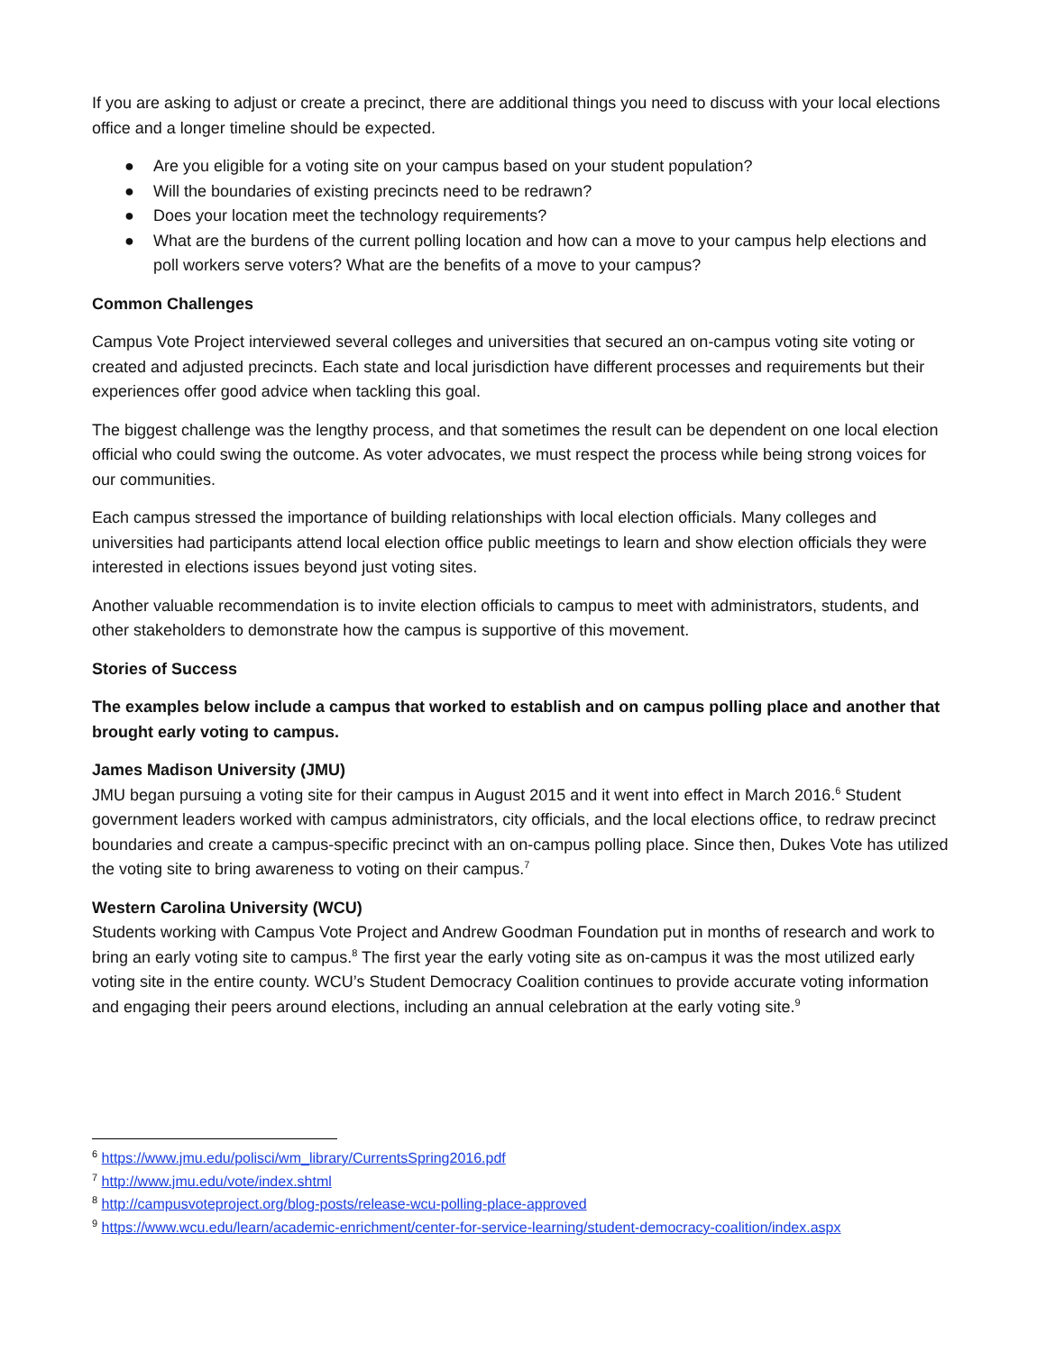If you are asking to adjust or create a precinct, there are additional things you need to discuss with your local elections office and a longer timeline should be expected.
● Are you eligible for a voting site on your campus based on your student population?
● Will the boundaries of existing precincts need to be redrawn?
● Does your location meet the technology requirements?
● What are the burdens of the current polling location and how can a move to your campus help elections and poll workers serve voters? What are the benefits of a move to your campus?
Common Challenges
Campus Vote Project interviewed several colleges and universities that secured an on-campus voting site voting or created and adjusted precincts. Each state and local jurisdiction have different processes and requirements but their experiences offer good advice when tackling this goal.
The biggest challenge was the lengthy process, and that sometimes the result can be dependent on one local election official who could swing the outcome. As voter advocates, we must respect the process while being strong voices for our communities.
Each campus stressed the importance of building relationships with local election officials. Many colleges and universities had participants attend local election office public meetings to learn and show election officials they were interested in elections issues beyond just voting sites.
Another valuable recommendation is to invite election officials to campus to meet with administrators, students, and other stakeholders to demonstrate how the campus is supportive of this movement.
Stories of Success
The examples below include a campus that worked to establish and on campus polling place and another that brought early voting to campus.
James Madison University (JMU)
JMU began pursuing a voting site for their campus in August 2015 and it went into effect in March 2016.<sup>6</sup> Student government leaders worked with campus administrators, city officials, and the local elections office, to redraw precinct boundaries and create a campus-specific precinct with an on-campus polling place. Since then, Dukes Vote has utilized the voting site to bring awareness to voting on their campus.<sup>7</sup>
Western Carolina University (WCU)
Students working with Campus Vote Project and Andrew Goodman Foundation put in months of research and work to bring an early voting site to campus.<sup>8</sup> The first year the early voting site as on-campus it was the most utilized early voting site in the entire county. WCU’s Student Democracy Coalition continues to provide accurate voting information and engaging their peers around elections, including an annual celebration at the early voting site.<sup>9</sup>
<sup>6</sup> https://www.jmu.edu/polisci/wm_library/CurrentsSpring2016.pdf
<sup>7</sup> http://www.jmu.edu/vote/index.shtml
<sup>8</sup> http://campusvoteproject.org/blog-posts/release-wcu-polling-place-approved
<sup>9</sup> https://www.wcu.edu/learn/academic-enrichment/center-for-service-learning/student-democracy-coalition/index.aspx